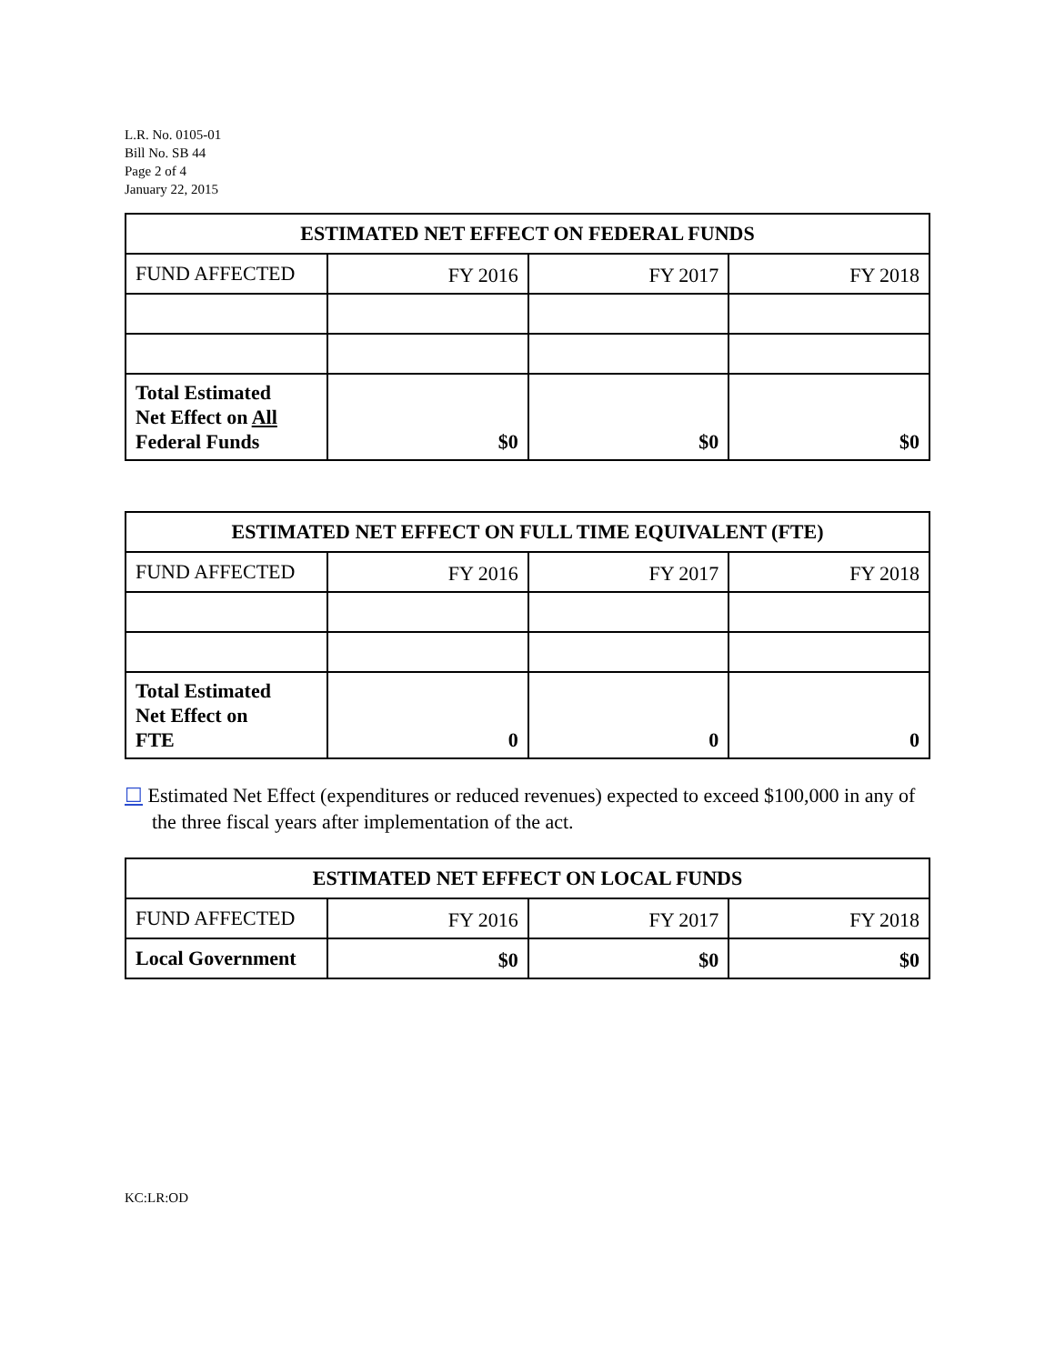L.R. No. 0105-01
Bill No. SB 44
Page 2 of 4
January 22, 2015
| ESTIMATED NET EFFECT ON FEDERAL FUNDS | | | |
| --- | --- | --- | --- |
| FUND AFFECTED | FY 2016 | FY 2017 | FY 2018 |
| Total Estimated Net Effect on All Federal Funds | $0 | $0 | $0 |
| ESTIMATED NET EFFECT ON FULL TIME EQUIVALENT (FTE) | | | |
| --- | --- | --- | --- |
| FUND AFFECTED | FY 2016 | FY 2017 | FY 2018 |
| Total Estimated Net Effect on FTE | 0 | 0 | 0 |
☐ Estimated Net Effect (expenditures or reduced revenues) expected to exceed $100,000 in any of the three fiscal years after implementation of the act.
| ESTIMATED NET EFFECT ON LOCAL FUNDS | | | |
| --- | --- | --- | --- |
| FUND AFFECTED | FY 2016 | FY 2017 | FY 2018 |
| Local Government | $0 | $0 | $0 |
KC:LR:OD